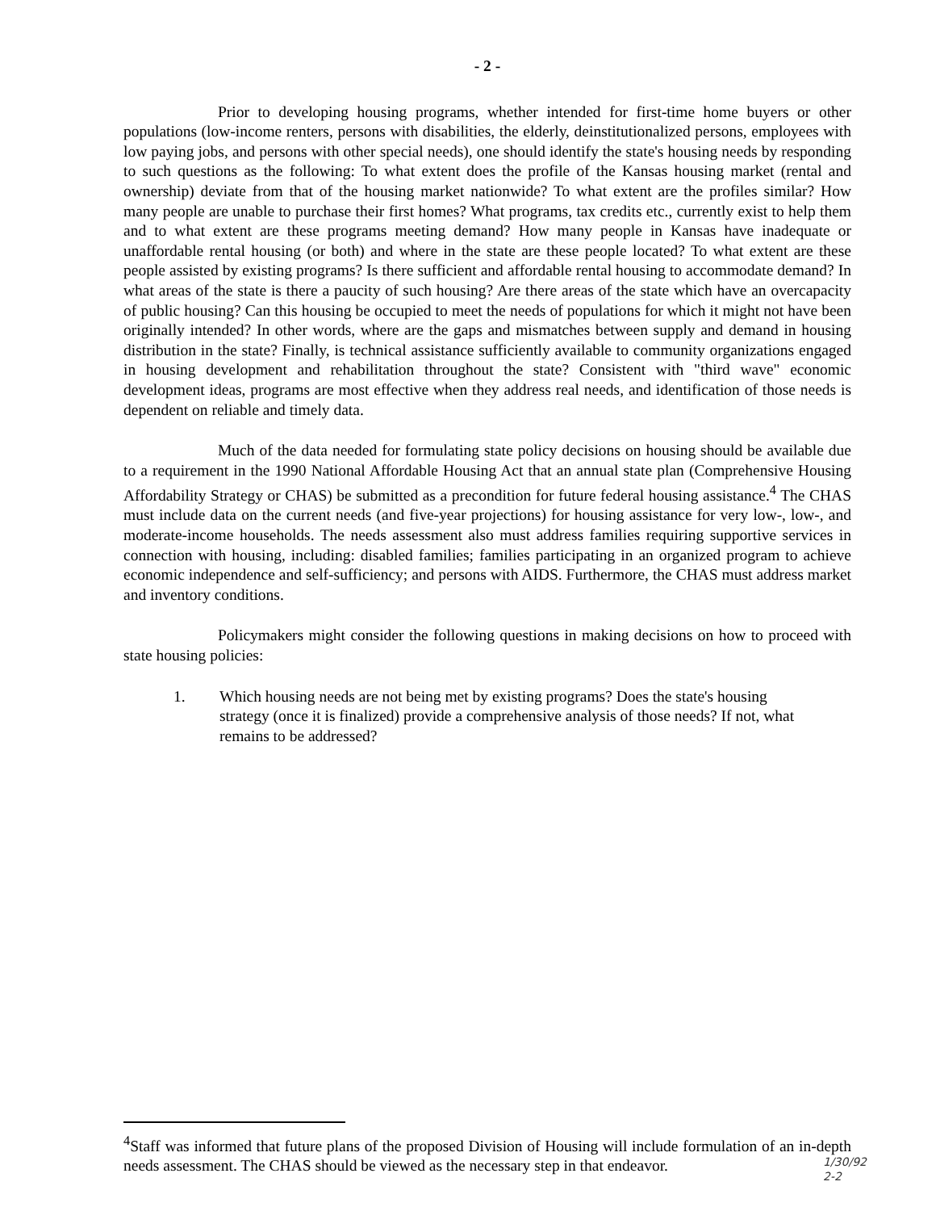- 2 -
Prior to developing housing programs, whether intended for first-time home buyers or other populations (low-income renters, persons with disabilities, the elderly, deinstitutionalized persons, employees with low paying jobs, and persons with other special needs), one should identify the state's housing needs by responding to such questions as the following: To what extent does the profile of the Kansas housing market (rental and ownership) deviate from that of the housing market nationwide? To what extent are the profiles similar? How many people are unable to purchase their first homes? What programs, tax credits etc., currently exist to help them and to what extent are these programs meeting demand? How many people in Kansas have inadequate or unaffordable rental housing (or both) and where in the state are these people located? To what extent are these people assisted by existing programs? Is there sufficient and affordable rental housing to accommodate demand? In what areas of the state is there a paucity of such housing? Are there areas of the state which have an overcapacity of public housing? Can this housing be occupied to meet the needs of populations for which it might not have been originally intended? In other words, where are the gaps and mismatches between supply and demand in housing distribution in the state? Finally, is technical assistance sufficiently available to community organizations engaged in housing development and rehabilitation throughout the state? Consistent with "third wave" economic development ideas, programs are most effective when they address real needs, and identification of those needs is dependent on reliable and timely data.
Much of the data needed for formulating state policy decisions on housing should be available due to a requirement in the 1990 National Affordable Housing Act that an annual state plan (Comprehensive Housing Affordability Strategy or CHAS) be submitted as a precondition for future federal housing assistance.<sup>4</sup> The CHAS must include data on the current needs (and five-year projections) for housing assistance for very low-, low-, and moderate-income households. The needs assessment also must address families requiring supportive services in connection with housing, including: disabled families; families participating in an organized program to achieve economic independence and self-sufficiency; and persons with AIDS. Furthermore, the CHAS must address market and inventory conditions.
Policymakers might consider the following questions in making decisions on how to proceed with state housing policies:
1. Which housing needs are not being met by existing programs? Does the state's housing strategy (once it is finalized) provide a comprehensive analysis of those needs? If not, what remains to be addressed?
<sup>4</sup> Staff was informed that future plans of the proposed Division of Housing will include formulation of an in-depth needs assessment. The CHAS should be viewed as the necessary step in that endeavor.
1/30/92
2-2